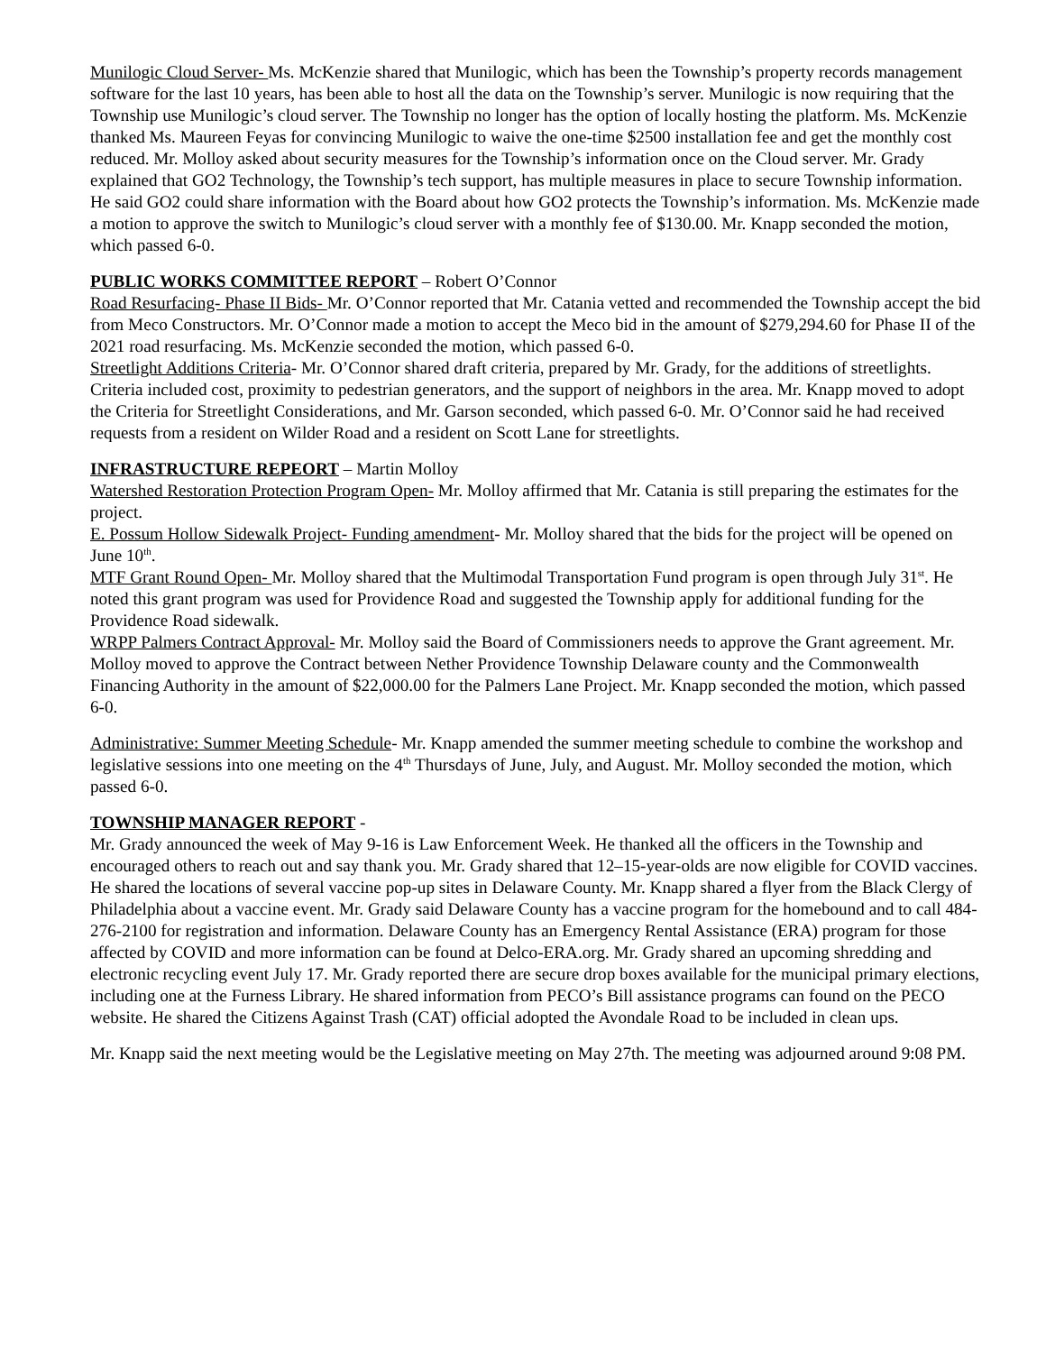Munilogic Cloud Server- Ms. McKenzie shared that Munilogic, which has been the Township’s property records management software for the last 10 years, has been able to host all the data on the Township’s server. Munilogic is now requiring that the Township use Munilogic’s cloud server. The Township no longer has the option of locally hosting the platform. Ms. McKenzie thanked Ms. Maureen Feyas for convincing Munilogic to waive the one-time $2500 installation fee and get the monthly cost reduced. Mr. Molloy asked about security measures for the Township’s information once on the Cloud server. Mr. Grady explained that GO2 Technology, the Township’s tech support, has multiple measures in place to secure Township information. He said GO2 could share information with the Board about how GO2 protects the Township’s information. Ms. McKenzie made a motion to approve the switch to Munilogic’s cloud server with a monthly fee of $130.00. Mr. Knapp seconded the motion, which passed 6-0.
PUBLIC WORKS COMMITTEE REPORT – Robert O’Connor
Road Resurfacing- Phase II Bids- Mr. O’Connor reported that Mr. Catania vetted and recommended the Township accept the bid from Meco Constructors. Mr. O’Connor made a motion to accept the Meco bid in the amount of $279,294.60 for Phase II of the 2021 road resurfacing. Ms. McKenzie seconded the motion, which passed 6-0.
Streetlight Additions Criteria- Mr. O’Connor shared draft criteria, prepared by Mr. Grady, for the additions of streetlights. Criteria included cost, proximity to pedestrian generators, and the support of neighbors in the area. Mr. Knapp moved to adopt the Criteria for Streetlight Considerations, and Mr. Garson seconded, which passed 6-0. Mr. O’Connor said he had received requests from a resident on Wilder Road and a resident on Scott Lane for streetlights.
INFRASTRUCTURE REPEORT – Martin Molloy
Watershed Restoration Protection Program Open- Mr. Molloy affirmed that Mr. Catania is still preparing the estimates for the project.
E. Possum Hollow Sidewalk Project- Funding amendment- Mr. Molloy shared that the bids for the project will be opened on June 10<sup>th</sup>.
MTF Grant Round Open- Mr. Molloy shared that the Multimodal Transportation Fund program is open through July 31<sup>st</sup>. He noted this grant program was used for Providence Road and suggested the Township apply for additional funding for the Providence Road sidewalk.
WRPP Palmers Contract Approval- Mr. Molloy said the Board of Commissioners needs to approve the Grant agreement. Mr. Molloy moved to approve the Contract between Nether Providence Township Delaware county and the Commonwealth Financing Authority in the amount of $22,000.00 for the Palmers Lane Project. Mr. Knapp seconded the motion, which passed 6-0.
Administrative: Summer Meeting Schedule- Mr. Knapp amended the summer meeting schedule to combine the workshop and legislative sessions into one meeting on the 4<sup>th</sup> Thursdays of June, July, and August. Mr. Molloy seconded the motion, which passed 6-0.
TOWNSHIP MANAGER REPORT -
Mr. Grady announced the week of May 9-16 is Law Enforcement Week. He thanked all the officers in the Township and encouraged others to reach out and say thank you. Mr. Grady shared that 12–15-year-olds are now eligible for COVID vaccines. He shared the locations of several vaccine pop-up sites in Delaware County. Mr. Knapp shared a flyer from the Black Clergy of Philadelphia about a vaccine event. Mr. Grady said Delaware County has a vaccine program for the homebound and to call 484-276-2100 for registration and information. Delaware County has an Emergency Rental Assistance (ERA) program for those affected by COVID and more information can be found at Delco-ERA.org. Mr. Grady shared an upcoming shredding and electronic recycling event July 17. Mr. Grady reported there are secure drop boxes available for the municipal primary elections, including one at the Furness Library. He shared information from PECO’s Bill assistance programs can found on the PECO website. He shared the Citizens Against Trash (CAT) official adopted the Avondale Road to be included in clean ups.
Mr. Knapp said the next meeting would be the Legislative meeting on May 27th. The meeting was adjourned around 9:08 PM.